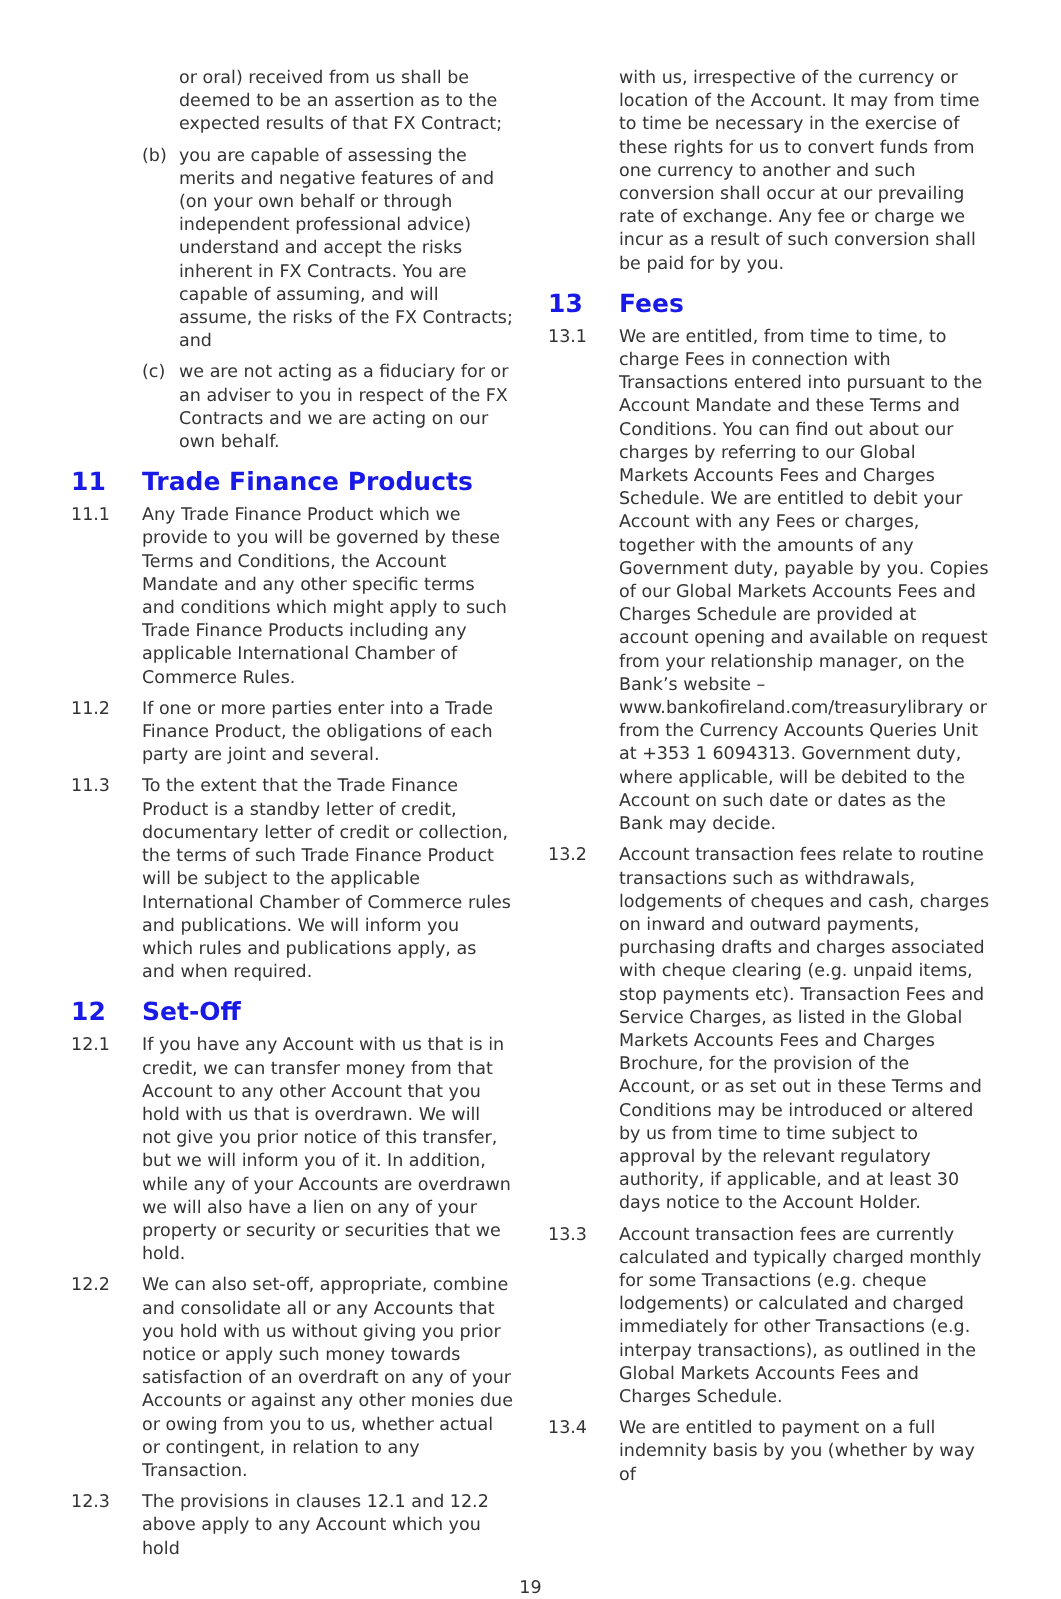or oral) received from us shall be deemed to be an assertion as to the expected results of that FX Contract;
(b) you are capable of assessing the merits and negative features of and (on your own behalf or through independent professional advice) understand and accept the risks inherent in FX Contracts. You are capable of assuming, and will assume, the risks of the FX Contracts; and
(c) we are not acting as a fiduciary for or an adviser to you in respect of the FX Contracts and we are acting on our own behalf.
11 Trade Finance Products
11.1 Any Trade Finance Product which we provide to you will be governed by these Terms and Conditions, the Account Mandate and any other specific terms and conditions which might apply to such Trade Finance Products including any applicable International Chamber of Commerce Rules.
11.2 If one or more parties enter into a Trade Finance Product, the obligations of each party are joint and several.
11.3 To the extent that the Trade Finance Product is a standby letter of credit, documentary letter of credit or collection, the terms of such Trade Finance Product will be subject to the applicable International Chamber of Commerce rules and publications. We will inform you which rules and publications apply, as and when required.
12 Set-Off
12.1 If you have any Account with us that is in credit, we can transfer money from that Account to any other Account that you hold with us that is overdrawn. We will not give you prior notice of this transfer, but we will inform you of it. In addition, while any of your Accounts are overdrawn we will also have a lien on any of your property or security or securities that we hold.
12.2 We can also set-off, appropriate, combine and consolidate all or any Accounts that you hold with us without giving you prior notice or apply such money towards satisfaction of an overdraft on any of your Accounts or against any other monies due or owing from you to us, whether actual or contingent, in relation to any Transaction.
12.3 The provisions in clauses 12.1 and 12.2 above apply to any Account which you hold
with us, irrespective of the currency or location of the Account. It may from time to time be necessary in the exercise of these rights for us to convert funds from one currency to another and such conversion shall occur at our prevailing rate of exchange. Any fee or charge we incur as a result of such conversion shall be paid for by you.
13 Fees
13.1 We are entitled, from time to time, to charge Fees in connection with Transactions entered into pursuant to the Account Mandate and these Terms and Conditions. You can find out about our charges by referring to our Global Markets Accounts Fees and Charges Schedule. We are entitled to debit your Account with any Fees or charges, together with the amounts of any Government duty, payable by you. Copies of our Global Markets Accounts Fees and Charges Schedule are provided at account opening and available on request from your relationship manager, on the Bank’s website – www.bankofireland.com/treasurylibrary or from the Currency Accounts Queries Unit at +353 1 6094313. Government duty, where applicable, will be debited to the Account on such date or dates as the Bank may decide.
13.2 Account transaction fees relate to routine transactions such as withdrawals, lodgements of cheques and cash, charges on inward and outward payments, purchasing drafts and charges associated with cheque clearing (e.g. unpaid items, stop payments etc). Transaction Fees and Service Charges, as listed in the Global Markets Accounts Fees and Charges Brochure, for the provision of the Account, or as set out in these Terms and Conditions may be introduced or altered by us from time to time subject to approval by the relevant regulatory authority, if applicable, and at least 30 days notice to the Account Holder.
13.3 Account transaction fees are currently calculated and typically charged monthly for some Transactions (e.g. cheque lodgements) or calculated and charged immediately for other Transactions (e.g. interpay transactions), as outlined in the Global Markets Accounts Fees and Charges Schedule.
13.4 We are entitled to payment on a full indemnity basis by you (whether by way of
19